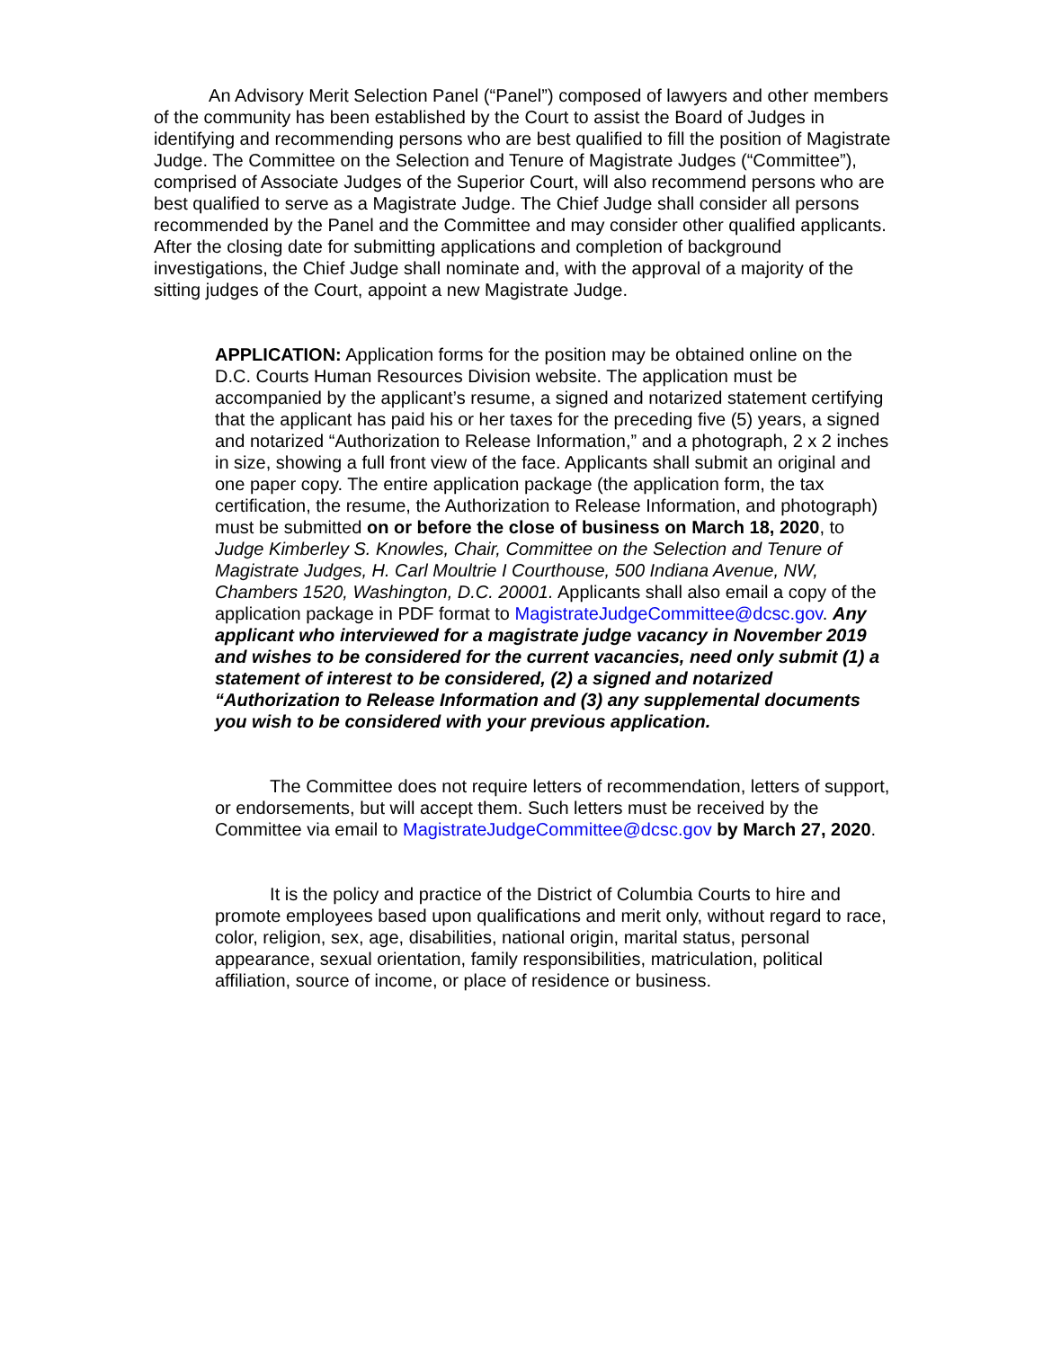An Advisory Merit Selection Panel (“Panel”) composed of lawyers and other members of the community has been established by the Court to assist the Board of Judges in identifying and recommending persons who are best qualified to fill the position of Magistrate Judge. The Committee on the Selection and Tenure of Magistrate Judges (“Committee”), comprised of Associate Judges of the Superior Court, will also recommend persons who are best qualified to serve as a Magistrate Judge. The Chief Judge shall consider all persons recommended by the Panel and the Committee and may consider other qualified applicants. After the closing date for submitting applications and completion of background investigations, the Chief Judge shall nominate and, with the approval of a majority of the sitting judges of the Court, appoint a new Magistrate Judge.
APPLICATION: Application forms for the position may be obtained online on the D.C. Courts Human Resources Division website. The application must be accompanied by the applicant’s resume, a signed and notarized statement certifying that the applicant has paid his or her taxes for the preceding five (5) years, a signed and notarized “Authorization to Release Information,” and a photograph, 2 x 2 inches in size, showing a full front view of the face. Applicants shall submit an original and one paper copy. The entire application package (the application form, the tax certification, the resume, the Authorization to Release Information, and photograph) must be submitted on or before the close of business on March 18, 2020, to Judge Kimberley S. Knowles, Chair, Committee on the Selection and Tenure of Magistrate Judges, H. Carl Moultrie I Courthouse, 500 Indiana Avenue, NW, Chambers 1520, Washington, D.C. 20001. Applicants shall also email a copy of the application package in PDF format to MagistrateJudgeCommittee@dcsc.gov. Any applicant who interviewed for a magistrate judge vacancy in November 2019 and wishes to be considered for the current vacancies, need only submit (1) a statement of interest to be considered, (2) a signed and notarized “Authorization to Release Information and (3) any supplemental documents you wish to be considered with your previous application.
The Committee does not require letters of recommendation, letters of support, or endorsements, but will accept them. Such letters must be received by the Committee via email to MagistrateJudgeCommittee@dcsc.gov by March 27, 2020.
It is the policy and practice of the District of Columbia Courts to hire and promote employees based upon qualifications and merit only, without regard to race, color, religion, sex, age, disabilities, national origin, marital status, personal appearance, sexual orientation, family responsibilities, matriculation, political affiliation, source of income, or place of residence or business.